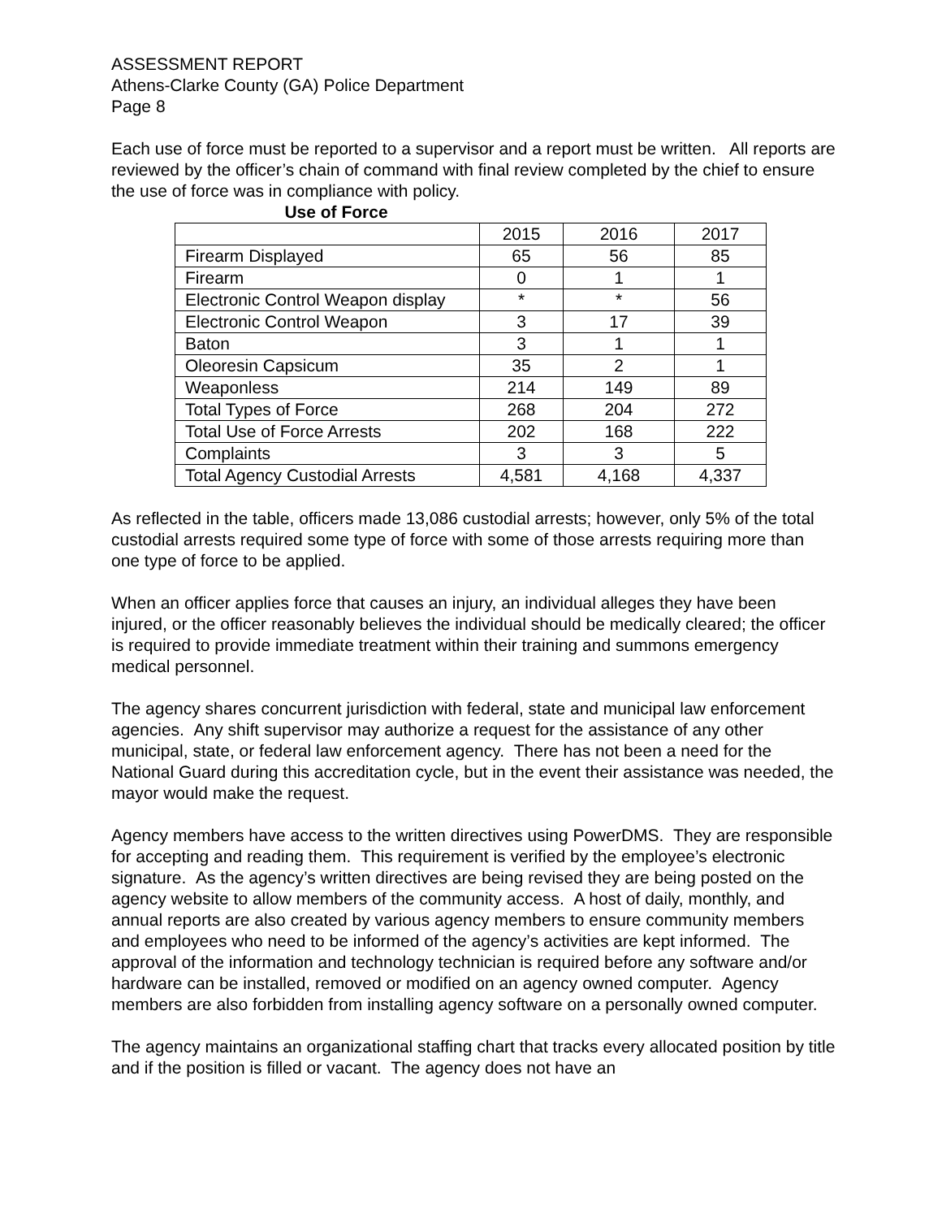ASSESSMENT REPORT
Athens-Clarke County (GA) Police Department
Page 8
Each use of force must be reported to a supervisor and a report must be written. All reports are reviewed by the officer’s chain of command with final review completed by the chief to ensure the use of force was in compliance with policy.
Use of Force
| | 2015 | 2016 | 2017 |
| Firearm Displayed | 65 | 56 | 85 |
| Firearm | 0 | 1 | 1 |
| Electronic Control Weapon display | * | * | 56 |
| Electronic Control Weapon | 3 | 17 | 39 |
| Baton | 3 | 1 | 1 |
| Oleoresin Capsicum | 35 | 2 | 1 |
| Weaponless | 214 | 149 | 89 |
| Total Types of Force | 268 | 204 | 272 |
| Total Use of Force Arrests | 202 | 168 | 222 |
| Complaints | 3 | 3 | 5 |
| Total Agency Custodial Arrests | 4,581 | 4,168 | 4,337 |
As reflected in the table, officers made 13,086 custodial arrests; however, only 5% of the total custodial arrests required some type of force with some of those arrests requiring more than one type of force to be applied.
When an officer applies force that causes an injury, an individual alleges they have been injured, or the officer reasonably believes the individual should be medically cleared; the officer is required to provide immediate treatment within their training and summons emergency medical personnel.
The agency shares concurrent jurisdiction with federal, state and municipal law enforcement agencies. Any shift supervisor may authorize a request for the assistance of any other municipal, state, or federal law enforcement agency. There has not been a need for the National Guard during this accreditation cycle, but in the event their assistance was needed, the mayor would make the request.
Agency members have access to the written directives using PowerDMS. They are responsible for accepting and reading them. This requirement is verified by the employee’s electronic signature. As the agency’s written directives are being revised they are being posted on the agency website to allow members of the community access. A host of daily, monthly, and annual reports are also created by various agency members to ensure community members and employees who need to be informed of the agency’s activities are kept informed. The approval of the information and technology technician is required before any software and/or hardware can be installed, removed or modified on an agency owned computer. Agency members are also forbidden from installing agency software on a personally owned computer.
The agency maintains an organizational staffing chart that tracks every allocated position by title and if the position is filled or vacant. The agency does not have an